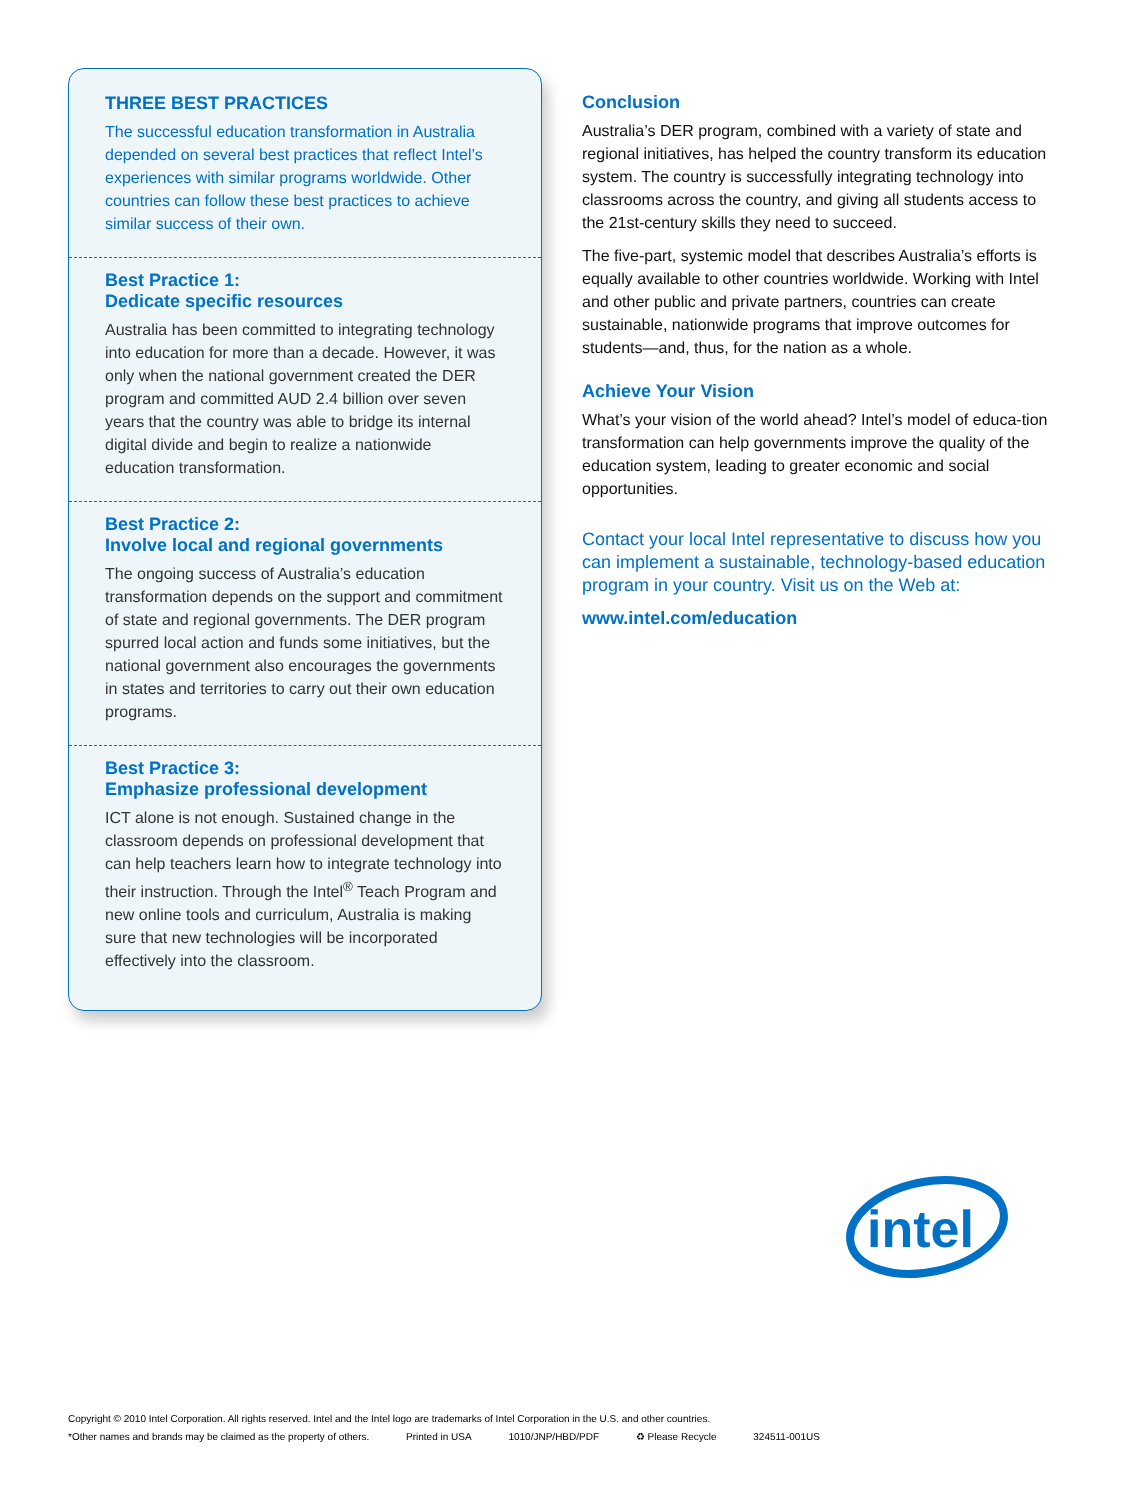THREE BEST PRACTICES
The successful education transformation in Australia depended on several best practices that reflect Intel’s experiences with similar programs worldwide. Other countries can follow these best practices to achieve similar success of their own.
Best Practice 1:
Dedicate specific resources
Australia has been committed to integrating technology into education for more than a decade. However, it was only when the national government created the DER program and committed AUD 2.4 billion over seven years that the country was able to bridge its internal digital divide and begin to realize a nationwide education transformation.
Best Practice 2:
Involve local and regional governments
The ongoing success of Australia’s education transformation depends on the support and commitment of state and regional governments. The DER program spurred local action and funds some initiatives, but the national government also encourages the governments in states and territories to carry out their own education programs.
Best Practice 3:
Emphasize professional development
ICT alone is not enough. Sustained change in the classroom depends on professional development that can help teachers learn how to integrate technology into their instruction. Through the Intel<sup>®</sup> Teach Program and new online tools and curriculum, Australia is making sure that new technologies will be incorporated effectively into the classroom.
Conclusion
Australia’s DER program, combined with a variety of state and regional initiatives, has helped the country transform its education system. The country is successfully integrating technology into classrooms across the country, and giving all students access to the 21st-century skills they need to succeed.
The five-part, systemic model that describes Australia’s efforts is equally available to other countries worldwide. Working with Intel and other public and private partners, countries can create sustainable, nationwide programs that improve outcomes for students—and, thus, for the nation as a whole.
Achieve Your Vision
What’s your vision of the world ahead? Intel’s model of educa-tion transformation can help governments improve the quality of the education system, leading to greater economic and social opportunities.
Contact your local Intel representative to discuss how you can implement a sustainable, technology-based education program in your country. Visit us on the Web at:
www.intel.com/education
intel
Copyright © 2010 Intel Corporation. All rights reserved. Intel and the Intel logo are trademarks of Intel Corporation in the U.S. and other countries.
*Other names and brands may be claimed as the property of others. Printed in USA 1010/JNP/HBD/PDF ♻ Please Recycle 324511-001US